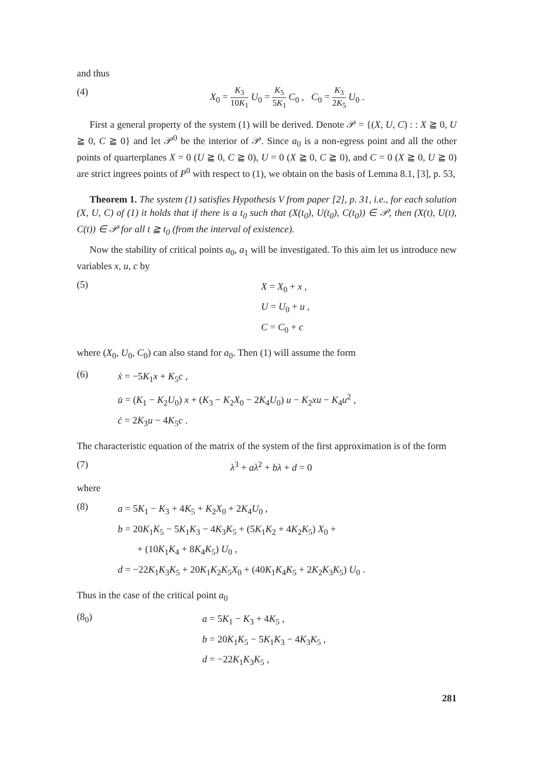and thus
(4) X<sub>0</sub> = K<sub>3</sub> 10K<sub>1</sub> U<sub>0</sub> = K<sub>5</sub> 5K<sub>1</sub> C<sub>0</sub> , C<sub>0</sub> = K<sub>3</sub> 2K<sub>5</sub> U<sub>0</sub> .
First a general property of the system (1) will be derived. Denote 𝒫 = {(X, U, C) : : X ≧ 0, U ≧ 0, C ≧ 0} and let 𝒫<sup>0</sup> be the interior of 𝒫. Since a<sub>0</sub> is a non-egress point and all the other points of quarterplanes X = 0 (U ≧ 0, C ≧ 0), U = 0 (X ≧ 0, C ≧ 0), and C = 0 (X ≧ 0, U ≧ 0) are strict ingrees points of P<sup>0</sup> with respect to (1), we obtain on the basis of Lemma 8.1, [3], p. 53,
Theorem 1. The system (1) satisfies Hypothesis V from paper [2], p. 31, i.e., for each solution (X, U, C) of (1) it holds that if there is a t<sub>0</sub> such that (X(t<sub>0</sub>), U(t<sub>0</sub>), C(t<sub>0</sub>)) ∈ 𝒫, then (X(t), U(t), C(t)) ∈ 𝒫 for all t ≧ t<sub>0</sub> (from the interval of existence).
Now the stability of critical points a<sub>0</sub>, a<sub>1</sub> will be investigated. To this aim let us introduce new variables x, u, c by
(5)
X = X<sub>0</sub> + x ,
U = U<sub>0</sub> + u ,
C = C<sub>0</sub> + c
where (X<sub>0</sub>, U<sub>0</sub>, C<sub>0</sub>) can also stand for a<sub>0</sub>. Then (1) will assume the form
(6)
ẋ = −5K<sub>1</sub>x + K<sub>5</sub>c ,
u̇ = (K<sub>1</sub> − K<sub>2</sub>U<sub>0</sub>) x + (K<sub>3</sub> − K<sub>2</sub>X<sub>0</sub> − 2K<sub>4</sub>U<sub>0</sub>) u − K<sub>2</sub>xu − K<sub>4</sub>u<sup>2</sup> ,
ċ = 2K<sub>3</sub>u − 4K<sub>5</sub>c .
The characteristic equation of the matrix of the system of the first approximation is of the form
(7) λ<sup>3</sup> + aλ<sup>2</sup> + bλ + d = 0
where
(8)
a = 5K<sub>1</sub> − K<sub>3</sub> + 4K<sub>5</sub> + K<sub>2</sub>X<sub>0</sub> + 2K<sub>4</sub>U<sub>0</sub> ,
b = 20K<sub>1</sub>K<sub>5</sub> − 5K<sub>1</sub>K<sub>3</sub> − 4K<sub>3</sub>K<sub>5</sub> + (5K<sub>1</sub>K<sub>2</sub> + 4K<sub>2</sub>K<sub>5</sub>) X<sub>0</sub> +
+ (10K<sub>1</sub>K<sub>4</sub> + 8K<sub>4</sub>K<sub>5</sub>) U<sub>0</sub> ,
d = −22K<sub>1</sub>K<sub>3</sub>K<sub>5</sub> + 20K<sub>1</sub>K<sub>2</sub>K<sub>5</sub>X<sub>0</sub> + (40K<sub>1</sub>K<sub>4</sub>K<sub>5</sub> + 2K<sub>2</sub>K<sub>3</sub>K<sub>5</sub>) U<sub>0</sub> .
Thus in the case of the critical point a<sub>0</sub>
(8<sub>0</sub>)
a = 5K<sub>1</sub> − K<sub>3</sub> + 4K<sub>5</sub> ,
b = 20K<sub>1</sub>K<sub>5</sub> − 5K<sub>1</sub>K<sub>3</sub> − 4K<sub>3</sub>K<sub>5</sub> ,
d = −22K<sub>1</sub>K<sub>3</sub>K<sub>5</sub> ,
281